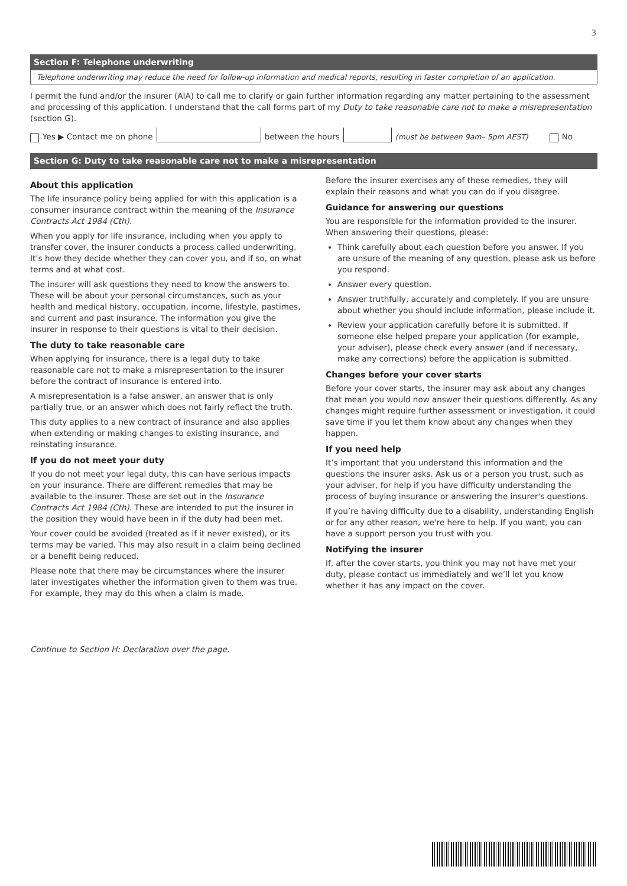3
Section F: Telephone underwriting
Telephone underwriting may reduce the need for follow-up information and medical reports, resulting in faster completion of an application.
I permit the fund and/or the insurer (AIA) to call me to clarify or gain further information regarding any matter pertaining to the assessment and processing of this application. I understand that the call forms part of my Duty to take reasonable care not to make a misrepresentation (section G).
Yes ▶ Contact me on phone between the hours (must be between 9am– 5pm AEST) No
Section G: Duty to take reasonable care not to make a misrepresentation
About this application
The life insurance policy being applied for with this application is a consumer insurance contract within the meaning of the Insurance Contracts Act 1984 (Cth).
When you apply for life insurance, including when you apply to transfer cover, the insurer conducts a process called underwriting. It’s how they decide whether they can cover you, and if so, on what terms and at what cost.
The insurer will ask questions they need to know the answers to. These will be about your personal circumstances, such as your health and medical history, occupation, income, lifestyle, pastimes, and current and past insurance. The information you give the insurer in response to their questions is vital to their decision.
The duty to take reasonable care
When applying for insurance, there is a legal duty to take reasonable care not to make a misrepresentation to the insurer before the contract of insurance is entered into.
A misrepresentation is a false answer, an answer that is only partially true, or an answer which does not fairly reflect the truth.
This duty applies to a new contract of insurance and also applies when extending or making changes to existing insurance, and reinstating insurance.
If you do not meet your duty
If you do not meet your legal duty, this can have serious impacts on your insurance. There are different remedies that may be available to the insurer. These are set out in the Insurance Contracts Act 1984 (Cth). These are intended to put the insurer in the position they would have been in if the duty had been met.
Your cover could be avoided (treated as if it never existed), or its terms may be varied. This may also result in a claim being declined or a benefit being reduced.
Please note that there may be circumstances where the insurer later investigates whether the information given to them was true. For example, they may do this when a claim is made.
Before the insurer exercises any of these remedies, they will explain their reasons and what you can do if you disagree.
Guidance for answering our questions
You are responsible for the information provided to the insurer. When answering their questions, please:
Think carefully about each question before you answer. If you are unsure of the meaning of any question, please ask us before you respond.
Answer every question.
Answer truthfully, accurately and completely. If you are unsure about whether you should include information, please include it.
Review your application carefully before it is submitted. If someone else helped prepare your application (for example, your adviser), please check every answer (and if necessary, make any corrections) before the application is submitted.
Changes before your cover starts
Before your cover starts, the insurer may ask about any changes that mean you would now answer their questions differently. As any changes might require further assessment or investigation, it could save time if you let them know about any changes when they happen.
If you need help
It’s important that you understand this information and the questions the insurer asks. Ask us or a person you trust, such as your adviser, for help if you have difficulty understanding the process of buying insurance or answering the insurer's questions.
If you’re having difficulty due to a disability, understanding English or for any other reason, we're here to help. If you want, you can have a support person you trust with you.
Notifying the insurer
If, after the cover starts, you think you may not have met your duty, please contact us immediately and we’ll let you know whether it has any impact on the cover.
Continue to Section H: Declaration over the page.